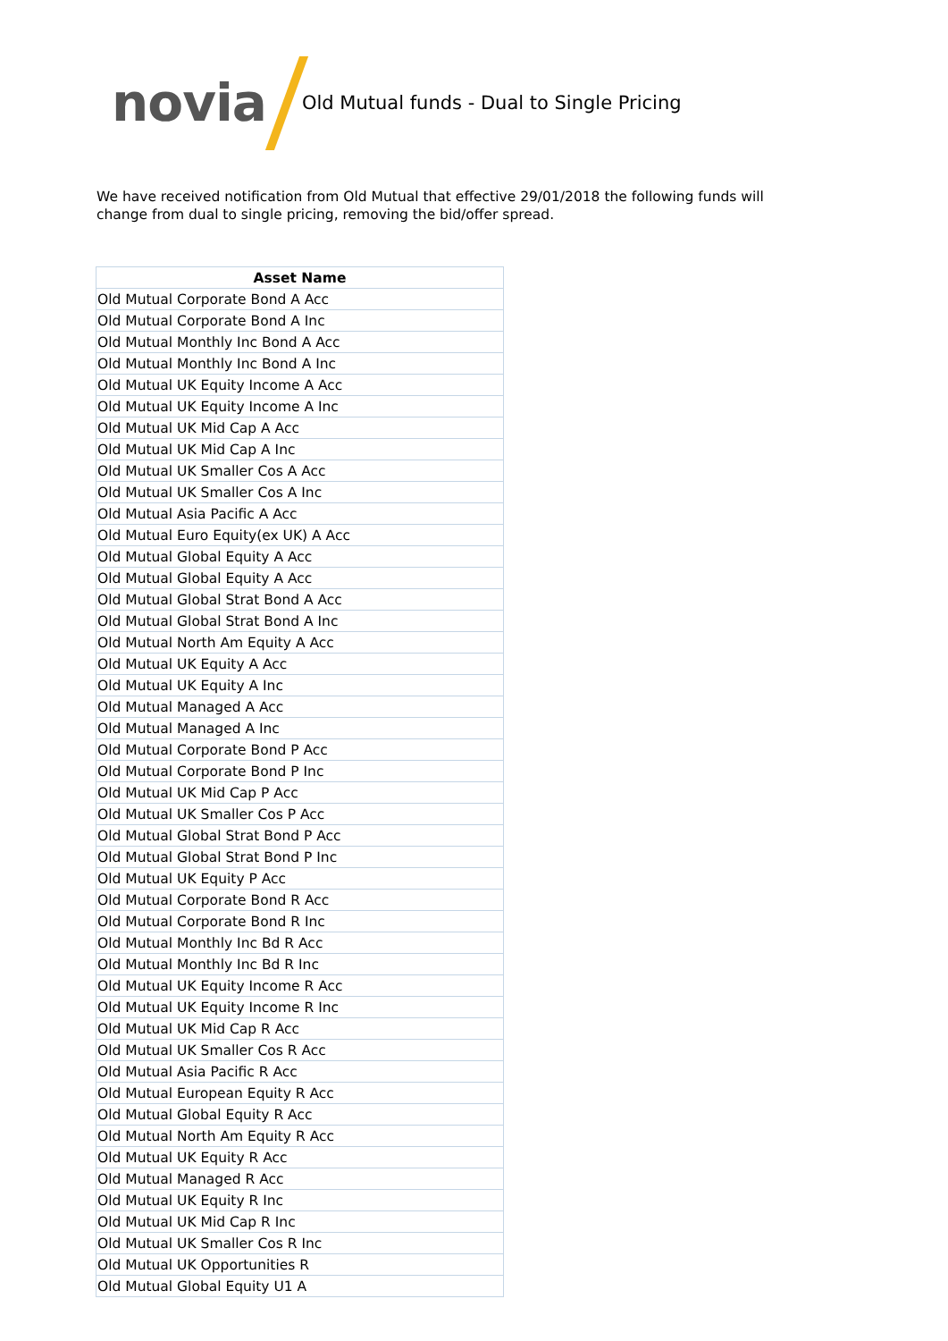novia
Old Mutual funds - Dual to Single Pricing
We have received notification from Old Mutual that effective 29/01/2018 the following funds will change from dual to single pricing, removing the bid/offer spread.
| Asset Name |
| --- |
| Old Mutual Corporate Bond A Acc |
| Old Mutual Corporate Bond A Inc |
| Old Mutual Monthly Inc Bond A Acc |
| Old Mutual Monthly Inc Bond A Inc |
| Old Mutual UK Equity Income A Acc |
| Old Mutual UK Equity Income A Inc |
| Old Mutual UK Mid Cap A Acc |
| Old Mutual UK Mid Cap A Inc |
| Old Mutual UK Smaller Cos A Acc |
| Old Mutual UK Smaller Cos A Inc |
| Old Mutual Asia Pacific A Acc |
| Old Mutual Euro Equity(ex UK) A Acc |
| Old Mutual Global Equity A Acc |
| Old Mutual Global Equity A Acc |
| Old Mutual Global Strat Bond A Acc |
| Old Mutual Global Strat Bond A Inc |
| Old Mutual North Am Equity A Acc |
| Old Mutual UK Equity A Acc |
| Old Mutual UK Equity A Inc |
| Old Mutual Managed A Acc |
| Old Mutual Managed A Inc |
| Old Mutual Corporate Bond P Acc |
| Old Mutual Corporate Bond P Inc |
| Old Mutual UK Mid Cap P Acc |
| Old Mutual UK Smaller Cos P Acc |
| Old Mutual Global Strat Bond P Acc |
| Old Mutual Global Strat Bond P Inc |
| Old Mutual UK Equity P Acc |
| Old Mutual Corporate Bond R Acc |
| Old Mutual Corporate Bond R Inc |
| Old Mutual Monthly Inc Bd R Acc |
| Old Mutual Monthly Inc Bd R Inc |
| Old Mutual UK Equity Income R Acc |
| Old Mutual UK Equity Income R Inc |
| Old Mutual UK Mid Cap R Acc |
| Old Mutual UK Smaller Cos R Acc |
| Old Mutual Asia Pacific R Acc |
| Old Mutual European Equity R Acc |
| Old Mutual Global Equity R Acc |
| Old Mutual North Am Equity R Acc |
| Old Mutual UK Equity R Acc |
| Old Mutual Managed R Acc |
| Old Mutual UK Equity R Inc |
| Old Mutual UK Mid Cap R Inc |
| Old Mutual UK Smaller Cos R Inc |
| Old Mutual UK Opportunities R |
| Old Mutual Global Equity U1 A |